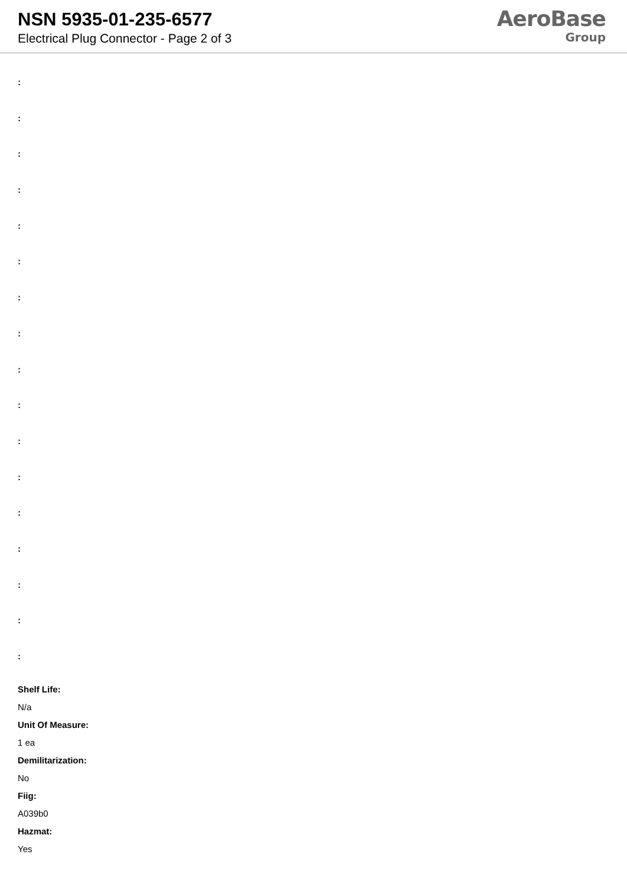NSN 5935-01-235-6577
Electrical Plug Connector - Page 2 of 3
AeroBase
Group
:
:
:
:
:
:
:
:
:
:
:
:
:
:
:
:
:
Shelf Life:
N/a
Unit Of Measure:
1 ea
Demilitarization:
No
Fiig:
A039b0
Hazmat:
Yes